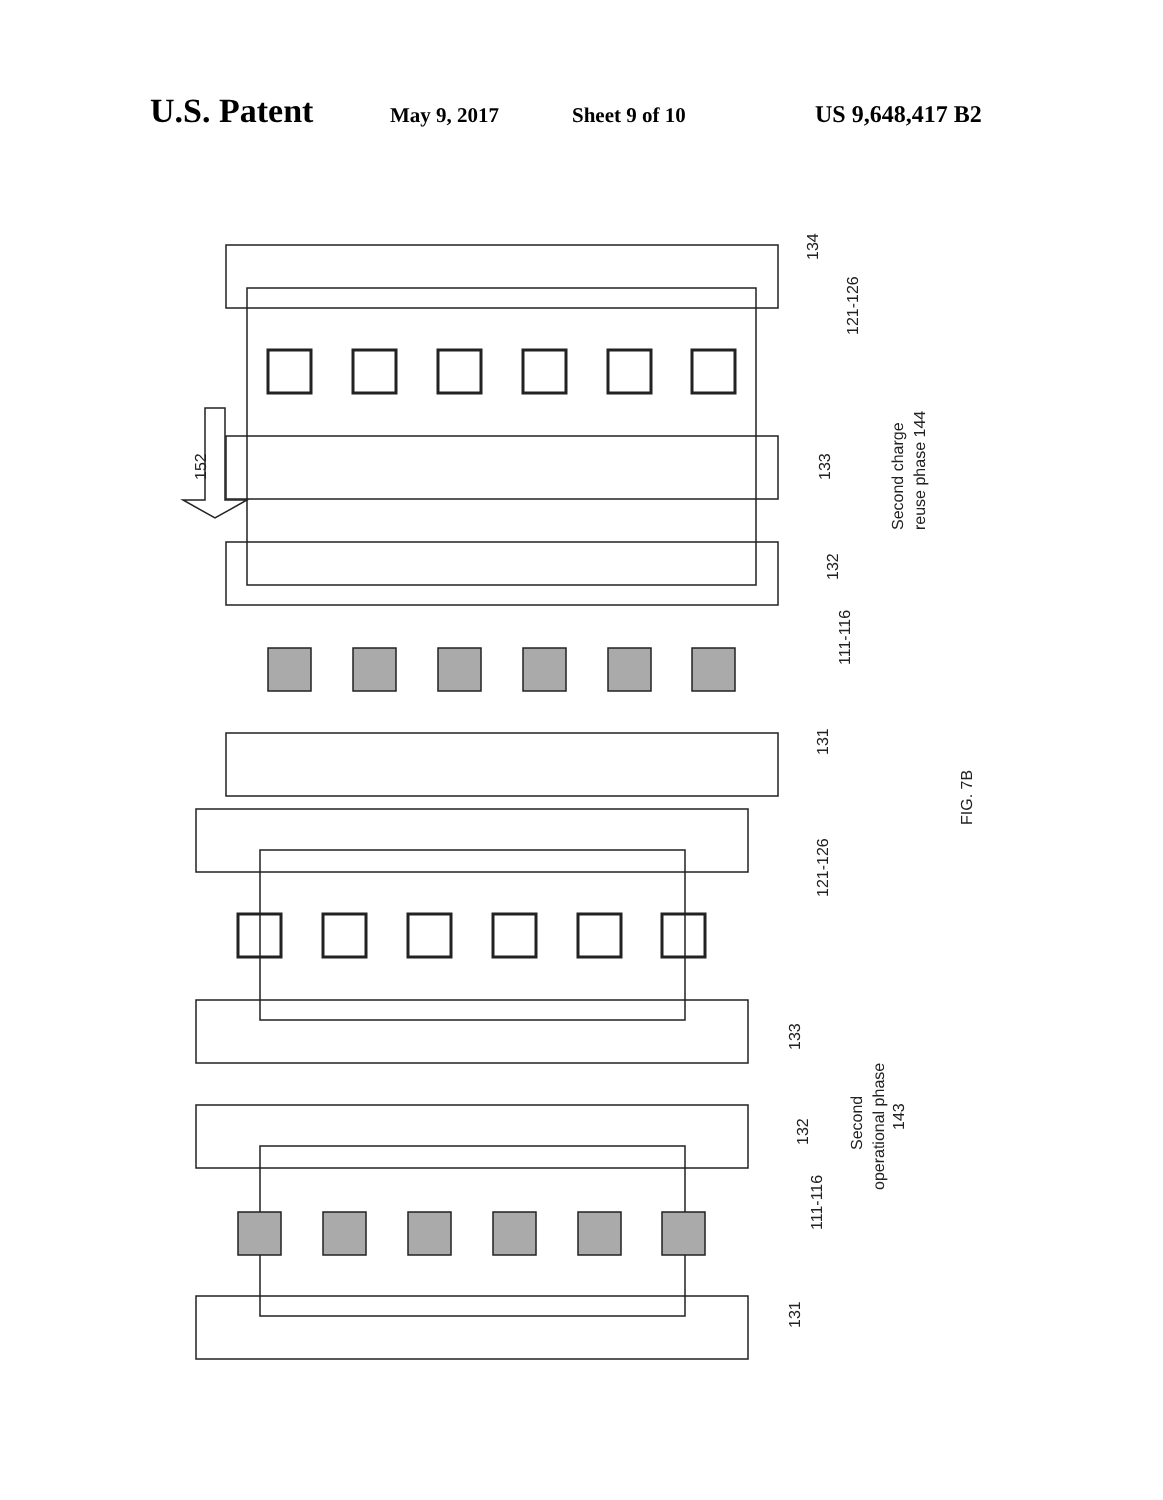U.S. Patent May 9, 2017 Sheet 9 of 10 US 9,648,417 B2
134
121-126
133
152
Second charge
reuse phase 144
132
111-116
131
FIG. 7B
121-126
133
132
Second
operational phase
143
111-116
131